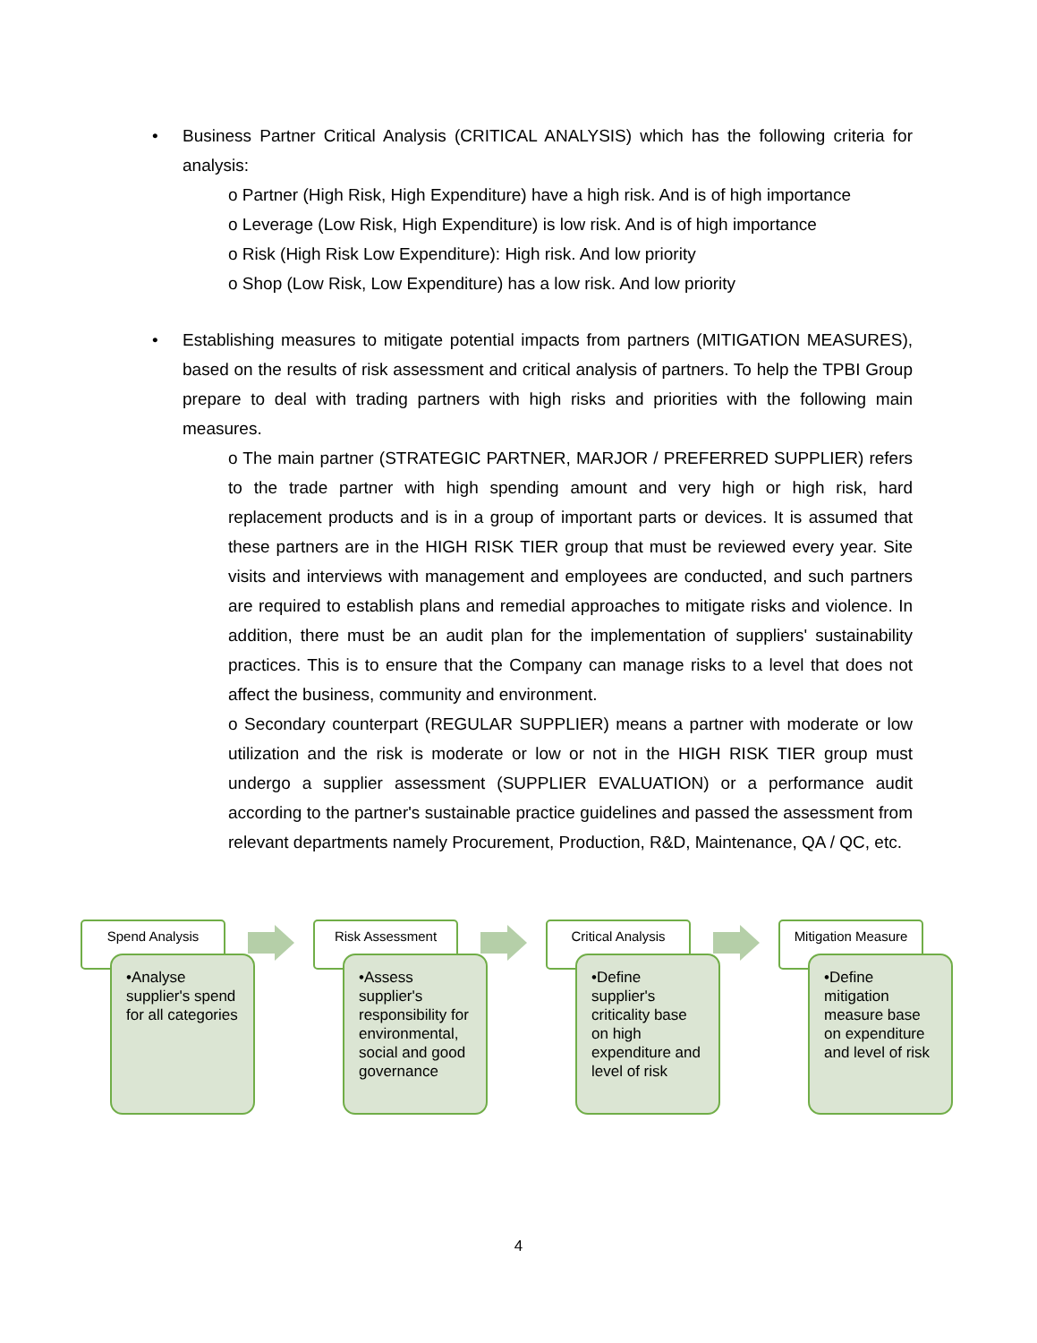• Business Partner Critical Analysis (CRITICAL ANALYSIS) which has the following criteria for analysis:
o Partner (High Risk, High Expenditure) have a high risk. And is of high importance
o Leverage (Low Risk, High Expenditure) is low risk. And is of high importance
o Risk (High Risk Low Expenditure): High risk. And low priority
o Shop (Low Risk, Low Expenditure) has a low risk. And low priority
• Establishing measures to mitigate potential impacts from partners (MITIGATION MEASURES), based on the results of risk assessment and critical analysis of partners. To help the TPBI Group prepare to deal with trading partners with high risks and priorities with the following main measures.
o The main partner (STRATEGIC PARTNER, MARJOR / PREFERRED SUPPLIER) refers to the trade partner with high spending amount and very high or high risk, hard replacement products and is in a group of important parts or devices. It is assumed that these partners are in the HIGH RISK TIER group that must be reviewed every year. Site visits and interviews with management and employees are conducted, and such partners are required to establish plans and remedial approaches to mitigate risks and violence. In addition, there must be an audit plan for the implementation of suppliers' sustainability practices. This is to ensure that the Company can manage risks to a level that does not affect the business, community and environment.
o Secondary counterpart (REGULAR SUPPLIER) means a partner with moderate or low utilization and the risk is moderate or low or not in the HIGH RISK TIER group must undergo a supplier assessment (SUPPLIER EVALUATION) or a performance audit according to the partner's sustainable practice guidelines and passed the assessment from relevant departments namely Procurement, Production, R&D, Maintenance, QA / QC, etc.
Spend Analysis
•Analyse supplier's spend for all categories
Risk Assessment
•Assess supplier's responsibility for environmental, social and good governance
Critical Analysis
•Define supplier's criticality base on high expenditure and level of risk
Mitigation Measure
•Define mitigation measure base on expenditure and level of risk
4